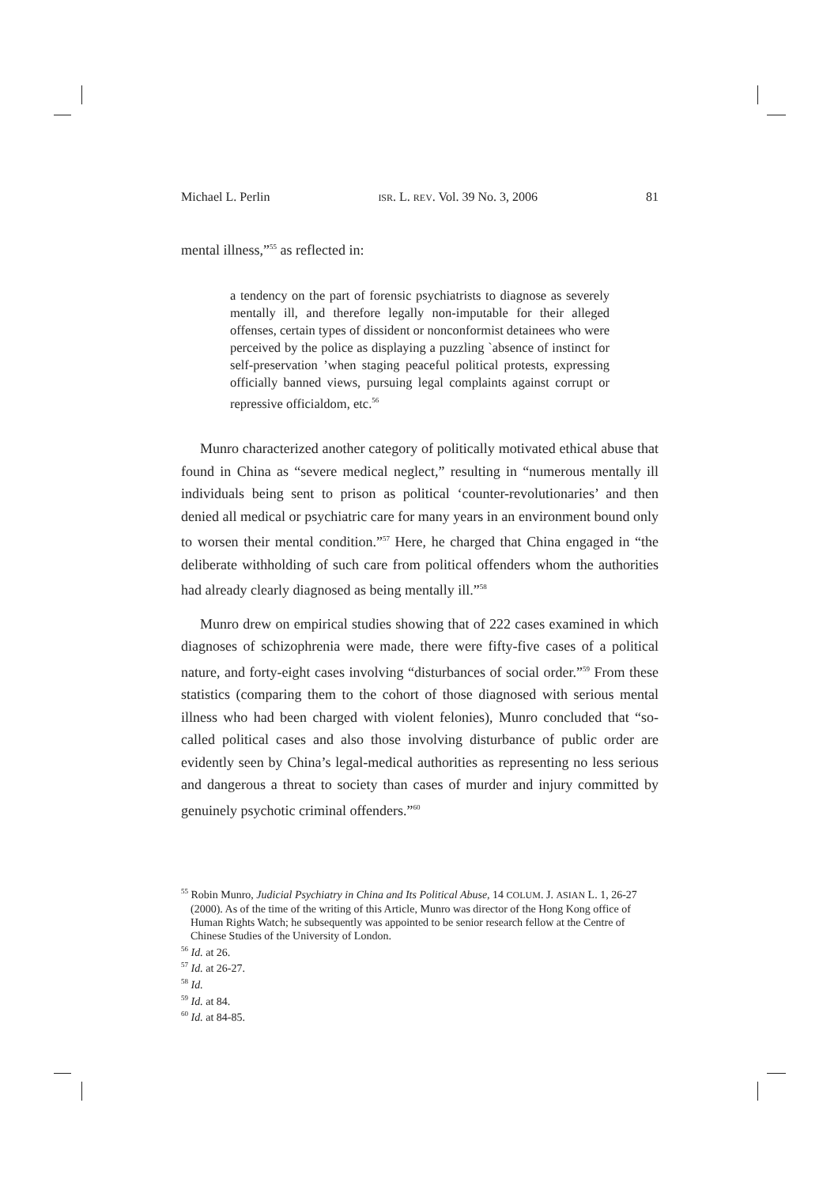Michael L. Perlin ISR. L. REV. Vol. 39 No. 3, 2006 81
mental illness,”<sup>55</sup> as reflected in:
a tendency on the part of forensic psychiatrists to diagnose as severely mentally ill, and therefore legally non-imputable for their alleged offenses, certain types of dissident or nonconformist detainees who were perceived by the police as displaying a puzzling `absence of instinct for self-preservation ’when staging peaceful political protests, expressing officially banned views, pursuing legal complaints against corrupt or repressive officialdom, etc.<sup>56</sup>
Munro characterized another category of politically motivated ethical abuse that found in China as “severe medical neglect,” resulting in “numerous mentally ill individuals being sent to prison as political ‘counter-revolutionaries’ and then denied all medical or psychiatric care for many years in an environment bound only to worsen their mental condition.”<sup>57</sup> Here, he charged that China engaged in “the deliberate withholding of such care from political offenders whom the authorities had already clearly diagnosed as being mentally ill.”<sup>58</sup>
Munro drew on empirical studies showing that of 222 cases examined in which diagnoses of schizophrenia were made, there were fifty-five cases of a political nature, and forty-eight cases involving “disturbances of social order.”<sup>59</sup> From these statistics (comparing them to the cohort of those diagnosed with serious mental illness who had been charged with violent felonies), Munro concluded that “so-called political cases and also those involving disturbance of public order are evidently seen by China’s legal-medical authorities as representing no less serious and dangerous a threat to society than cases of murder and injury committed by genuinely psychotic criminal offenders.”<sup>60</sup>
<sup>55</sup> Robin Munro, Judicial Psychiatry in China and Its Political Abuse, 14 COLUM. J. ASIAN L. 1, 26-27 (2000). As of the time of the writing of this Article, Munro was director of the Hong Kong office of Human Rights Watch; he subsequently was appointed to be senior research fellow at the Centre of Chinese Studies of the University of London.
<sup>56</sup> Id. at 26.
<sup>57</sup> Id. at 26-27.
<sup>58</sup> Id.
<sup>59</sup> Id. at 84.
<sup>60</sup> Id. at 84-85.